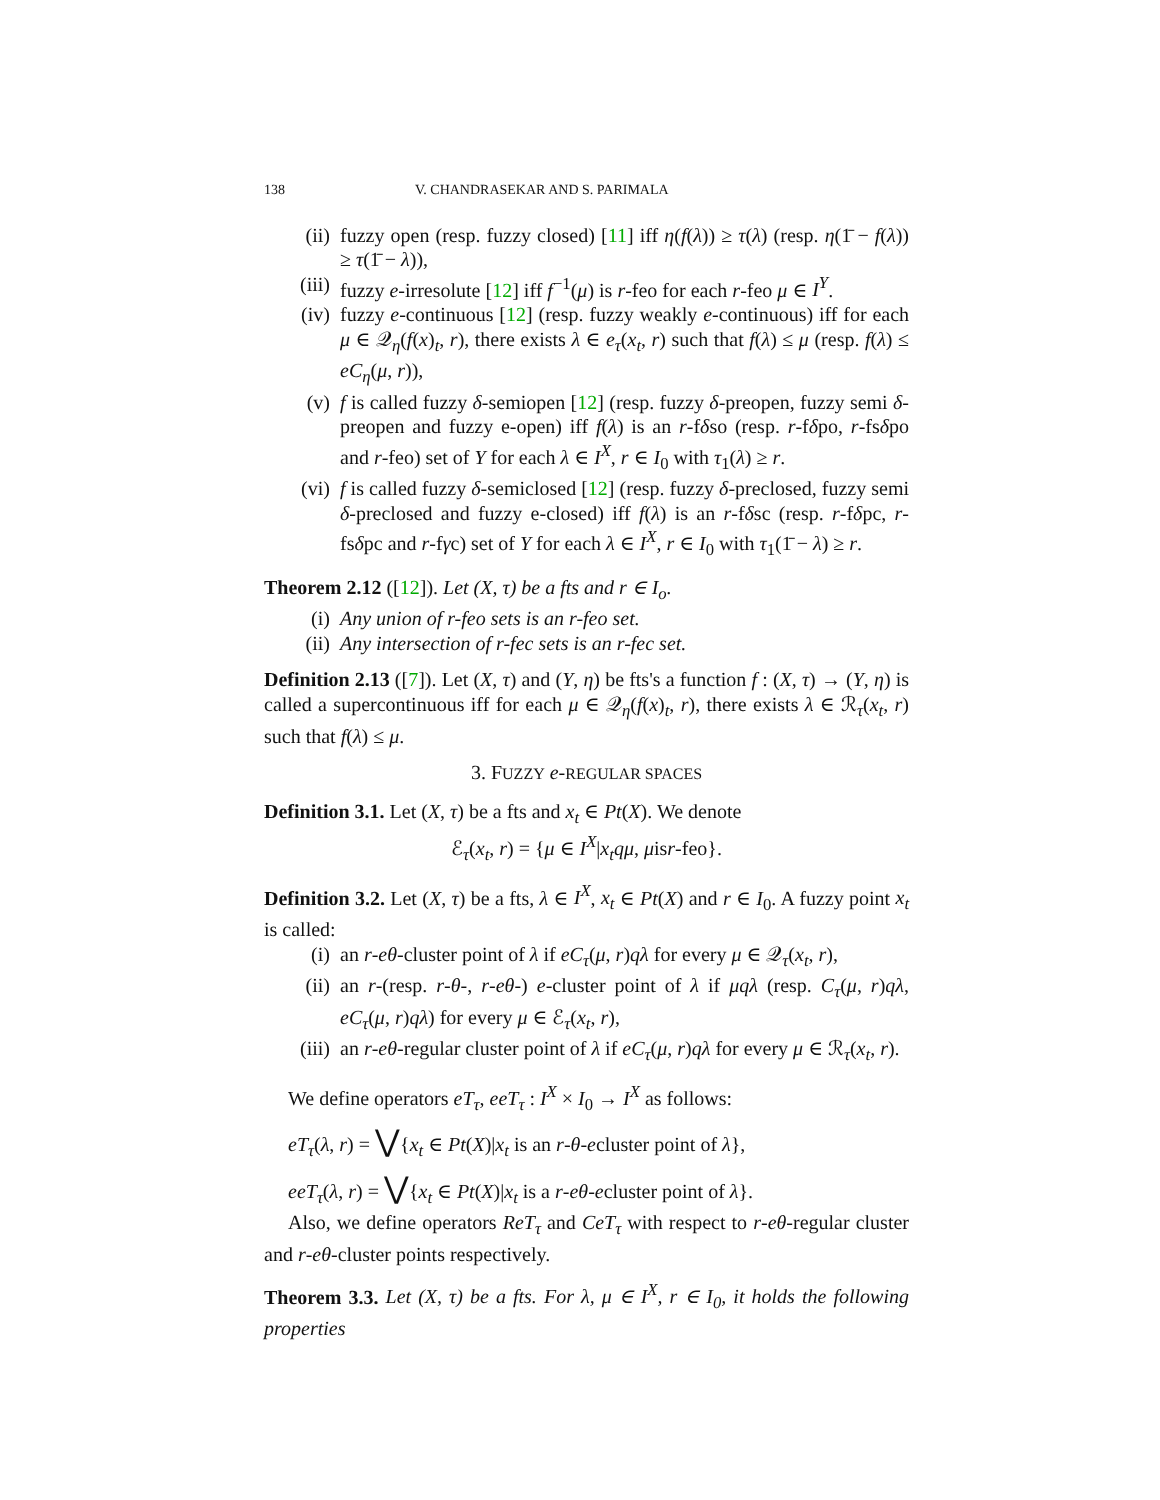138 V. CHANDRASEKAR AND S. PARIMALA
(ii) fuzzy open (resp. fuzzy closed) [11] iff η(f(λ)) ≥ τ(λ) (resp. η(1̄ − f(λ)) ≥ τ(1̄ − λ)),
(iii) fuzzy e-irresolute [12] iff f<sup>−1</sup>(μ) is r-feo for each r-feo μ ∈ I<sup>Y</sup>.
(iv) fuzzy e-continuous [12] (resp. fuzzy weakly e-continuous) iff for each μ ∈ 𝒬<sub>η</sub>(f(x)<sub>t</sub>, r), there exists λ ∈ e<sub>τ</sub>(x<sub>t</sub>, r) such that f(λ) ≤ μ (resp. f(λ) ≤ eC<sub>η</sub>(μ, r)),
(v) f is called fuzzy δ-semiopen [12] (resp. fuzzy δ-preopen, fuzzy semi δ-preopen and fuzzy e-open) iff f(λ) is an r-fδso (resp. r-fδpo, r-fsδpo and r-feo) set of Y for each λ ∈ I<sup>X</sup>, r ∈ I<sub>0</sub> with τ<sub>1</sub>(λ) ≥ r.
(vi) f is called fuzzy δ-semiclosed [12] (resp. fuzzy δ-preclosed, fuzzy semi δ-preclosed and fuzzy e-closed) iff f(λ) is an r-fδsc (resp. r-fδpc, r-fsδpc and r-fγc) set of Y for each λ ∈ I<sup>X</sup>, r ∈ I<sub>0</sub> with τ<sub>1</sub>(1̄ − λ) ≥ r.
Theorem 2.12 ([12]). Let (X, τ) be a fts and r ∈ I<sub>o</sub>.
(i) Any union of r-feo sets is an r-feo set.
(ii) Any intersection of r-fec sets is an r-fec set.
Definition 2.13 ([7]). Let (X, τ) and (Y, η) be fts's a function f : (X, τ) → (Y, η) is called a supercontinuous iff for each μ ∈ 𝒬<sub>η</sub>(f(x)<sub>t</sub>, r), there exists λ ∈ ℛ<sub>τ</sub>(x<sub>t</sub>, r) such that f(λ) ≤ μ.
3. FUZZY e-REGULAR SPACES
Definition 3.1. Let (X, τ) be a fts and x<sub>t</sub> ∈ Pt(X). We denote
ℰ<sub>τ</sub>(x<sub>t</sub>, r) = {μ ∈ I<sup>X</sup>|x<sub>t</sub>qμ, μisr-feo}.
Definition 3.2. Let (X, τ) be a fts, λ ∈ I<sup>X</sup>, x<sub>t</sub> ∈ Pt(X) and r ∈ I<sub>0</sub>. A fuzzy point x<sub>t</sub> is called:
(i) an r-eθ-cluster point of λ if eC<sub>τ</sub>(μ, r)qλ for every μ ∈ 𝒬<sub>τ</sub>(x<sub>t</sub>, r),
(ii) an r-(resp. r-θ-, r-eθ-) e-cluster point of λ if μqλ (resp. C<sub>τ</sub>(μ, r)qλ, eC<sub>τ</sub>(μ, r)qλ) for every μ ∈ ℰ<sub>τ</sub>(x<sub>t</sub>, r),
(iii) an r-eθ-regular cluster point of λ if eC<sub>τ</sub>(μ, r)qλ for every μ ∈ ℛ<sub>τ</sub>(x<sub>t</sub>, r).
We define operators eT<sub>τ</sub>, eeT<sub>τ</sub> : I<sup>X</sup> × I<sub>0</sub> → I<sup>X</sup> as follows:
eT<sub>τ</sub>(λ, r) = ⋁{x<sub>t</sub> ∈ Pt(X)|x<sub>t</sub> is an r-θ-ecluster point of λ},
eeT<sub>τ</sub>(λ, r) = ⋁{x<sub>t</sub> ∈ Pt(X)|x<sub>t</sub> is a r-eθ-ecluster point of λ}.
Also, we define operators ReT<sub>τ</sub> and CeT<sub>τ</sub> with respect to r-eθ-regular cluster and r-eθ-cluster points respectively.
Theorem 3.3. Let (X, τ) be a fts. For λ, μ ∈ I<sup>X</sup>, r ∈ I<sub>0</sub>, it holds the following properties